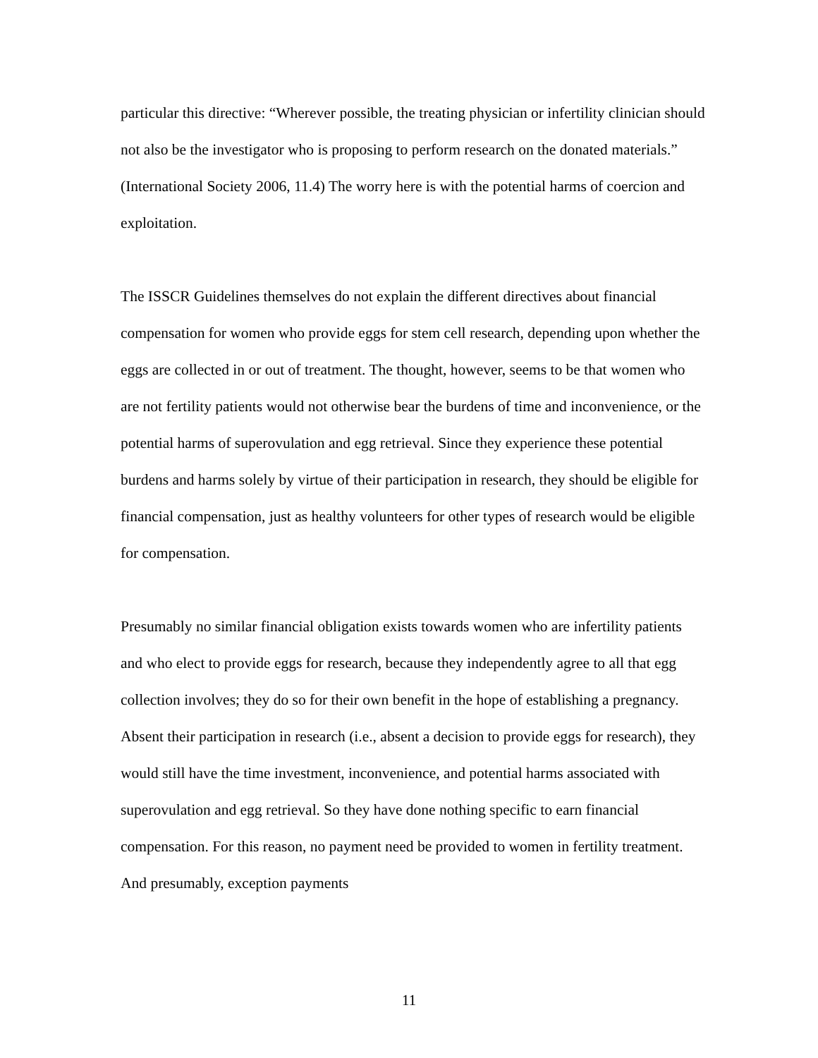particular this directive: “Wherever possible, the treating physician or infertility clinician should not also be the investigator who is proposing to perform research on the donated materials.” (International Society 2006, 11.4) The worry here is with the potential harms of coercion and exploitation.
The ISSCR Guidelines themselves do not explain the different directives about financial compensation for women who provide eggs for stem cell research, depending upon whether the eggs are collected in or out of treatment. The thought, however, seems to be that women who are not fertility patients would not otherwise bear the burdens of time and inconvenience, or the potential harms of superovulation and egg retrieval. Since they experience these potential burdens and harms solely by virtue of their participation in research, they should be eligible for financial compensation, just as healthy volunteers for other types of research would be eligible for compensation.
Presumably no similar financial obligation exists towards women who are infertility patients and who elect to provide eggs for research, because they independently agree to all that egg collection involves; they do so for their own benefit in the hope of establishing a pregnancy. Absent their participation in research (i.e., absent a decision to provide eggs for research), they would still have the time investment, inconvenience, and potential harms associated with superovulation and egg retrieval. So they have done nothing specific to earn financial compensation. For this reason, no payment need be provided to women in fertility treatment. And presumably, exception payments
11